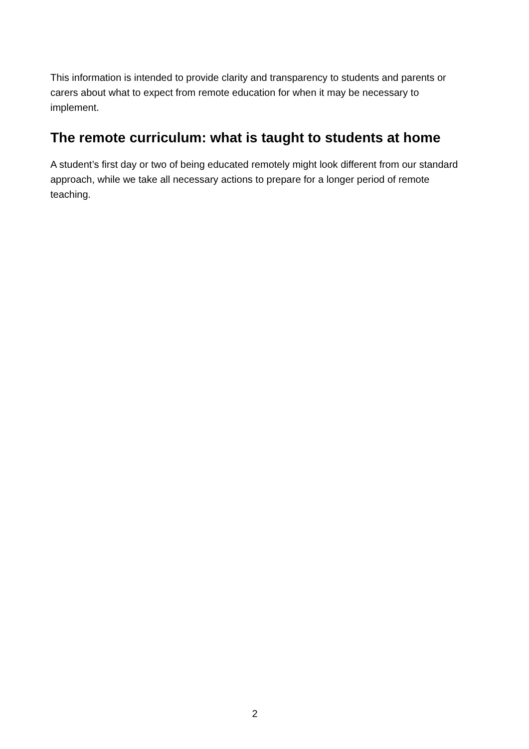This information is intended to provide clarity and transparency to students and parents or carers about what to expect from remote education for when it may be necessary to implement.
The remote curriculum: what is taught to students at home
A student’s first day or two of being educated remotely might look different from our standard approach, while we take all necessary actions to prepare for a longer period of remote teaching.
2